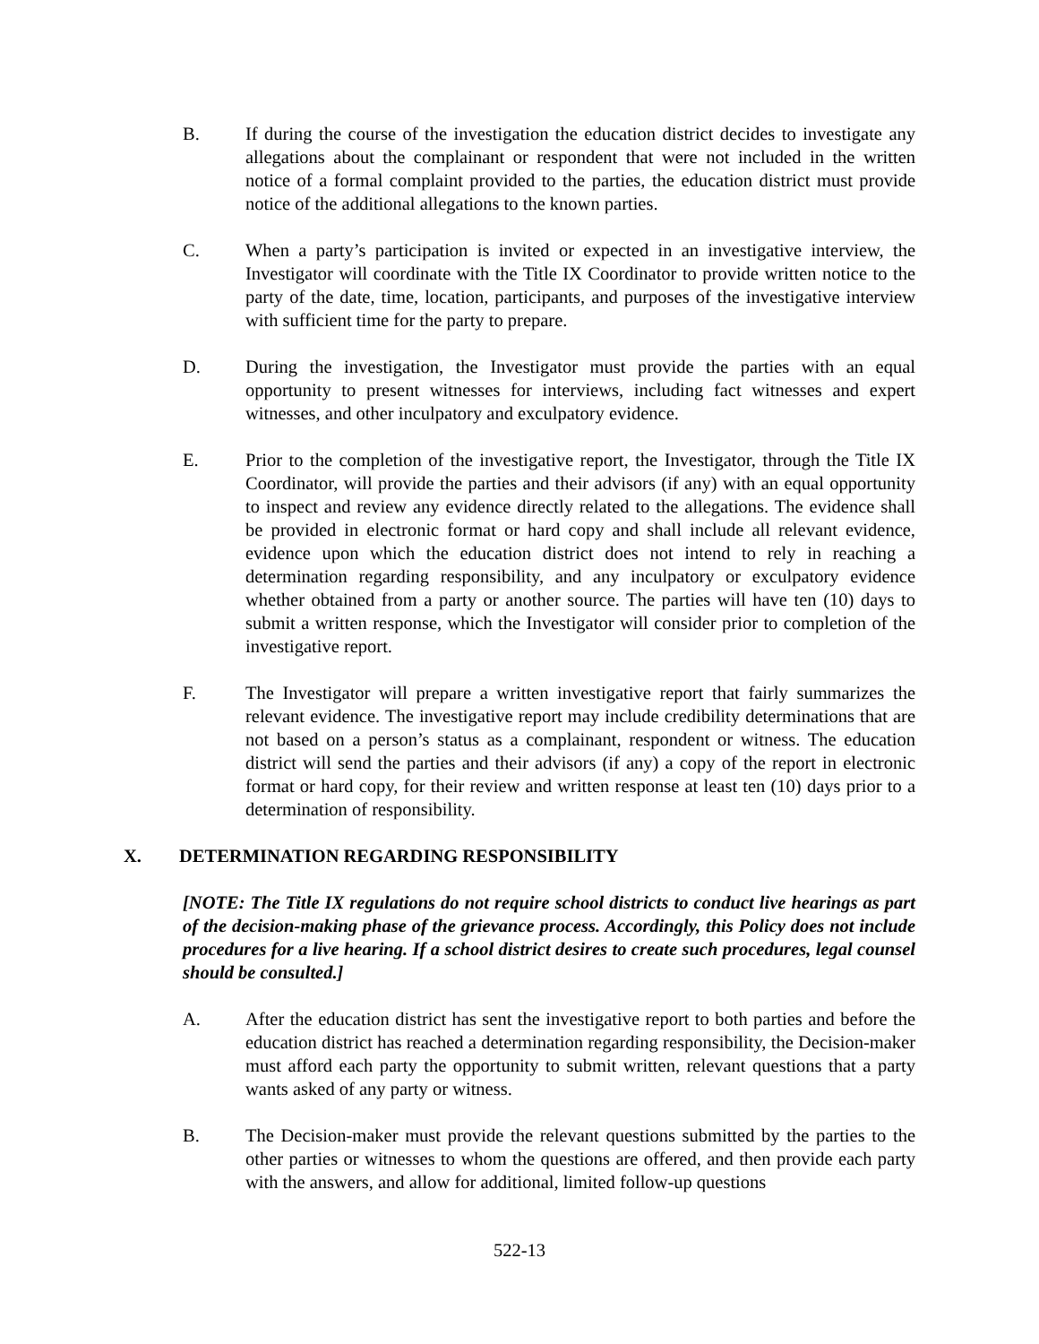B. If during the course of the investigation the education district decides to investigate any allegations about the complainant or respondent that were not included in the written notice of a formal complaint provided to the parties, the education district must provide notice of the additional allegations to the known parties.
C. When a party’s participation is invited or expected in an investigative interview, the Investigator will coordinate with the Title IX Coordinator to provide written notice to the party of the date, time, location, participants, and purposes of the investigative interview with sufficient time for the party to prepare.
D. During the investigation, the Investigator must provide the parties with an equal opportunity to present witnesses for interviews, including fact witnesses and expert witnesses, and other inculpatory and exculpatory evidence.
E. Prior to the completion of the investigative report, the Investigator, through the Title IX Coordinator, will provide the parties and their advisors (if any) with an equal opportunity to inspect and review any evidence directly related to the allegations. The evidence shall be provided in electronic format or hard copy and shall include all relevant evidence, evidence upon which the education district does not intend to rely in reaching a determination regarding responsibility, and any inculpatory or exculpatory evidence whether obtained from a party or another source. The parties will have ten (10) days to submit a written response, which the Investigator will consider prior to completion of the investigative report.
F. The Investigator will prepare a written investigative report that fairly summarizes the relevant evidence. The investigative report may include credibility determinations that are not based on a person’s status as a complainant, respondent or witness. The education district will send the parties and their advisors (if any) a copy of the report in electronic format or hard copy, for their review and written response at least ten (10) days prior to a determination of responsibility.
X. DETERMINATION REGARDING RESPONSIBILITY
[NOTE: The Title IX regulations do not require school districts to conduct live hearings as part of the decision-making phase of the grievance process. Accordingly, this Policy does not include procedures for a live hearing. If a school district desires to create such procedures, legal counsel should be consulted.]
A. After the education district has sent the investigative report to both parties and before the education district has reached a determination regarding responsibility, the Decision-maker must afford each party the opportunity to submit written, relevant questions that a party wants asked of any party or witness.
B. The Decision-maker must provide the relevant questions submitted by the parties to the other parties or witnesses to whom the questions are offered, and then provide each party with the answers, and allow for additional, limited follow-up questions
522-13